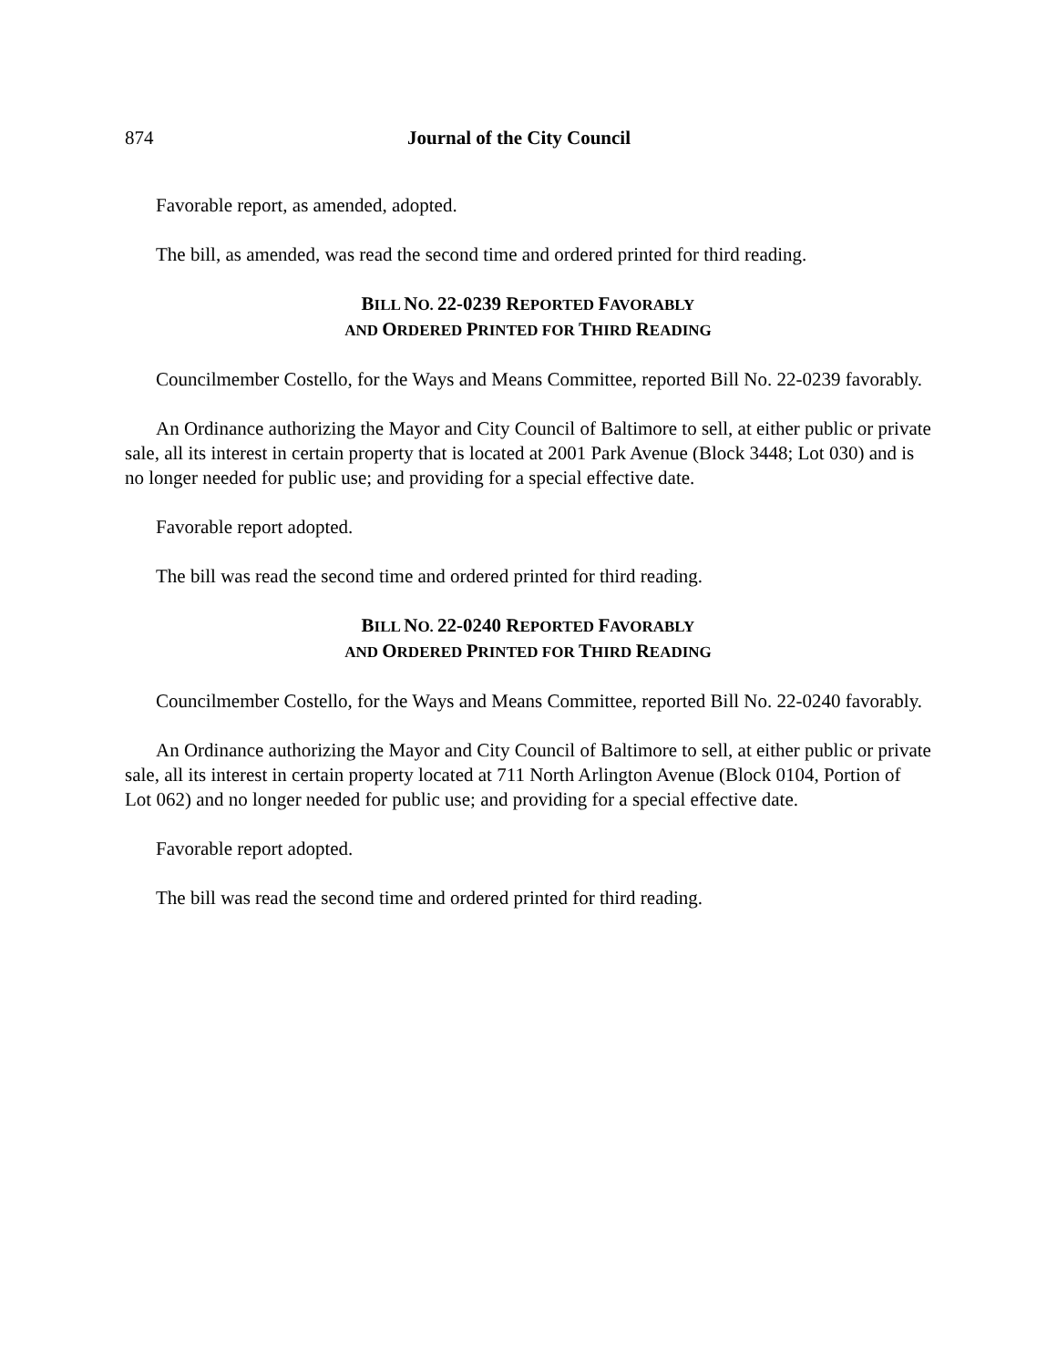874 Journal of the City Council
Favorable report, as amended, adopted.
The bill, as amended, was read the second time and ordered printed for third reading.
BILL NO. 22-0239 REPORTED FAVORABLY
AND ORDERED PRINTED FOR THIRD READING
Councilmember Costello, for the Ways and Means Committee, reported Bill No. 22-0239 favorably.
An Ordinance authorizing the Mayor and City Council of Baltimore to sell, at either public or private sale, all its interest in certain property that is located at 2001 Park Avenue (Block 3448; Lot 030) and is no longer needed for public use; and providing for a special effective date.
Favorable report adopted.
The bill was read the second time and ordered printed for third reading.
BILL NO. 22-0240 REPORTED FAVORABLY
AND ORDERED PRINTED FOR THIRD READING
Councilmember Costello, for the Ways and Means Committee, reported Bill No. 22-0240 favorably.
An Ordinance authorizing the Mayor and City Council of Baltimore to sell, at either public or private sale, all its interest in certain property located at 711 North Arlington Avenue (Block 0104, Portion of Lot 062) and no longer needed for public use; and providing for a special effective date.
Favorable report adopted.
The bill was read the second time and ordered printed for third reading.